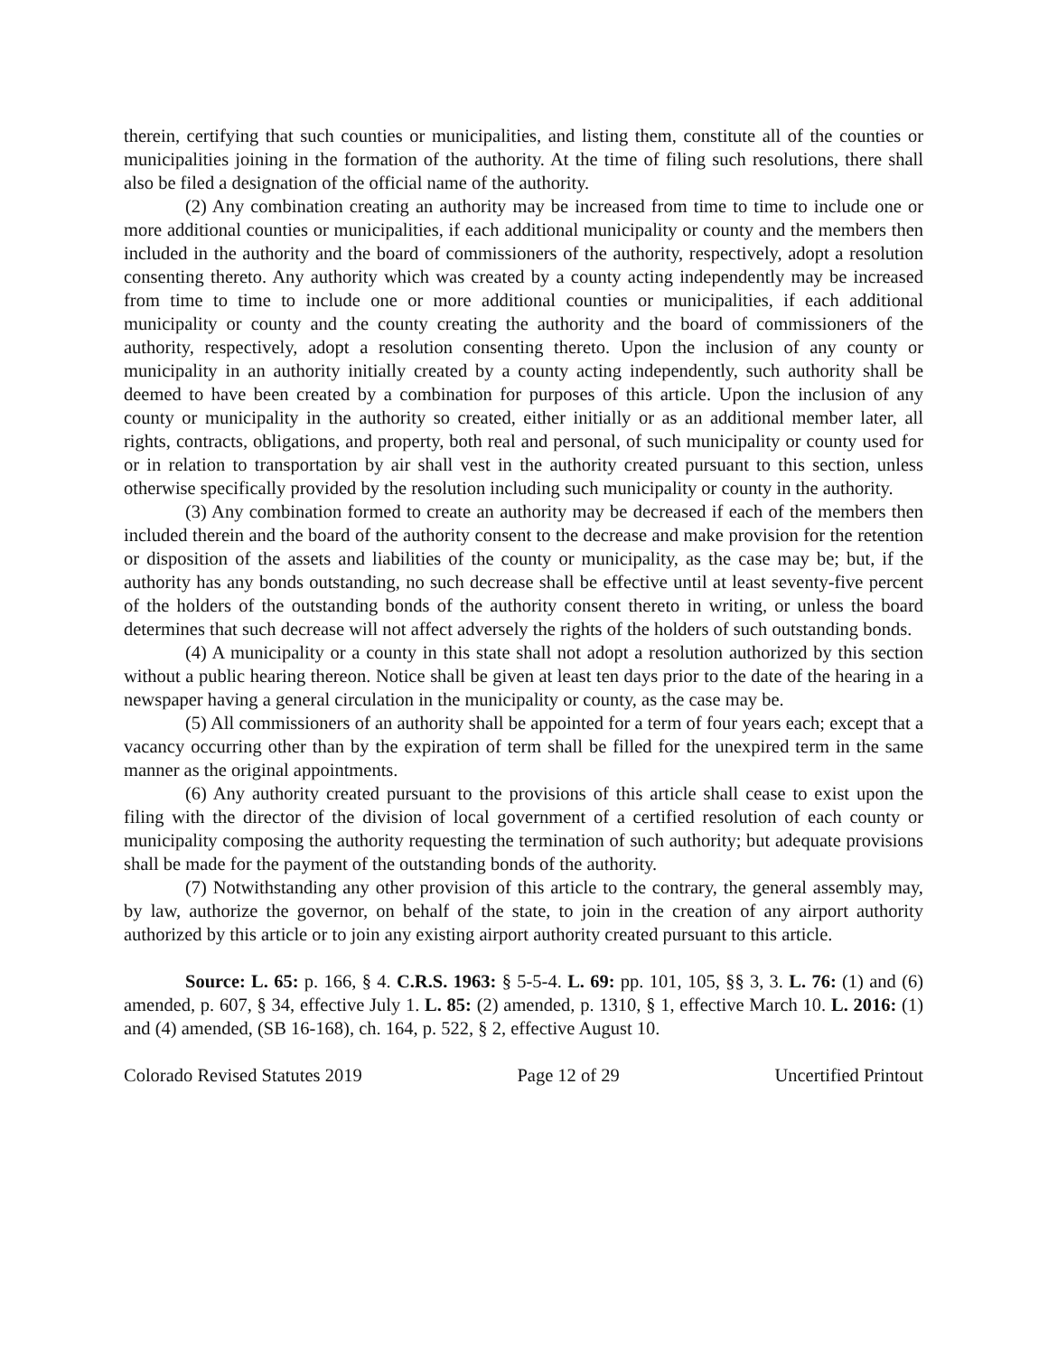therein, certifying that such counties or municipalities, and listing them, constitute all of the counties or municipalities joining in the formation of the authority. At the time of filing such resolutions, there shall also be filed a designation of the official name of the authority.
(2) Any combination creating an authority may be increased from time to time to include one or more additional counties or municipalities, if each additional municipality or county and the members then included in the authority and the board of commissioners of the authority, respectively, adopt a resolution consenting thereto. Any authority which was created by a county acting independently may be increased from time to time to include one or more additional counties or municipalities, if each additional municipality or county and the county creating the authority and the board of commissioners of the authority, respectively, adopt a resolution consenting thereto. Upon the inclusion of any county or municipality in an authority initially created by a county acting independently, such authority shall be deemed to have been created by a combination for purposes of this article. Upon the inclusion of any county or municipality in the authority so created, either initially or as an additional member later, all rights, contracts, obligations, and property, both real and personal, of such municipality or county used for or in relation to transportation by air shall vest in the authority created pursuant to this section, unless otherwise specifically provided by the resolution including such municipality or county in the authority.
(3) Any combination formed to create an authority may be decreased if each of the members then included therein and the board of the authority consent to the decrease and make provision for the retention or disposition of the assets and liabilities of the county or municipality, as the case may be; but, if the authority has any bonds outstanding, no such decrease shall be effective until at least seventy-five percent of the holders of the outstanding bonds of the authority consent thereto in writing, or unless the board determines that such decrease will not affect adversely the rights of the holders of such outstanding bonds.
(4) A municipality or a county in this state shall not adopt a resolution authorized by this section without a public hearing thereon. Notice shall be given at least ten days prior to the date of the hearing in a newspaper having a general circulation in the municipality or county, as the case may be.
(5) All commissioners of an authority shall be appointed for a term of four years each; except that a vacancy occurring other than by the expiration of term shall be filled for the unexpired term in the same manner as the original appointments.
(6) Any authority created pursuant to the provisions of this article shall cease to exist upon the filing with the director of the division of local government of a certified resolution of each county or municipality composing the authority requesting the termination of such authority; but adequate provisions shall be made for the payment of the outstanding bonds of the authority.
(7) Notwithstanding any other provision of this article to the contrary, the general assembly may, by law, authorize the governor, on behalf of the state, to join in the creation of any airport authority authorized by this article or to join any existing airport authority created pursuant to this article.
Source: L. 65: p. 166, § 4. C.R.S. 1963: § 5-5-4. L. 69: pp. 101, 105, §§ 3, 3. L. 76: (1) and (6) amended, p. 607, § 34, effective July 1. L. 85: (2) amended, p. 1310, § 1, effective March 10. L. 2016: (1) and (4) amended, (SB 16-168), ch. 164, p. 522, § 2, effective August 10.
Colorado Revised Statutes 2019 Page 12 of 29 Uncertified Printout